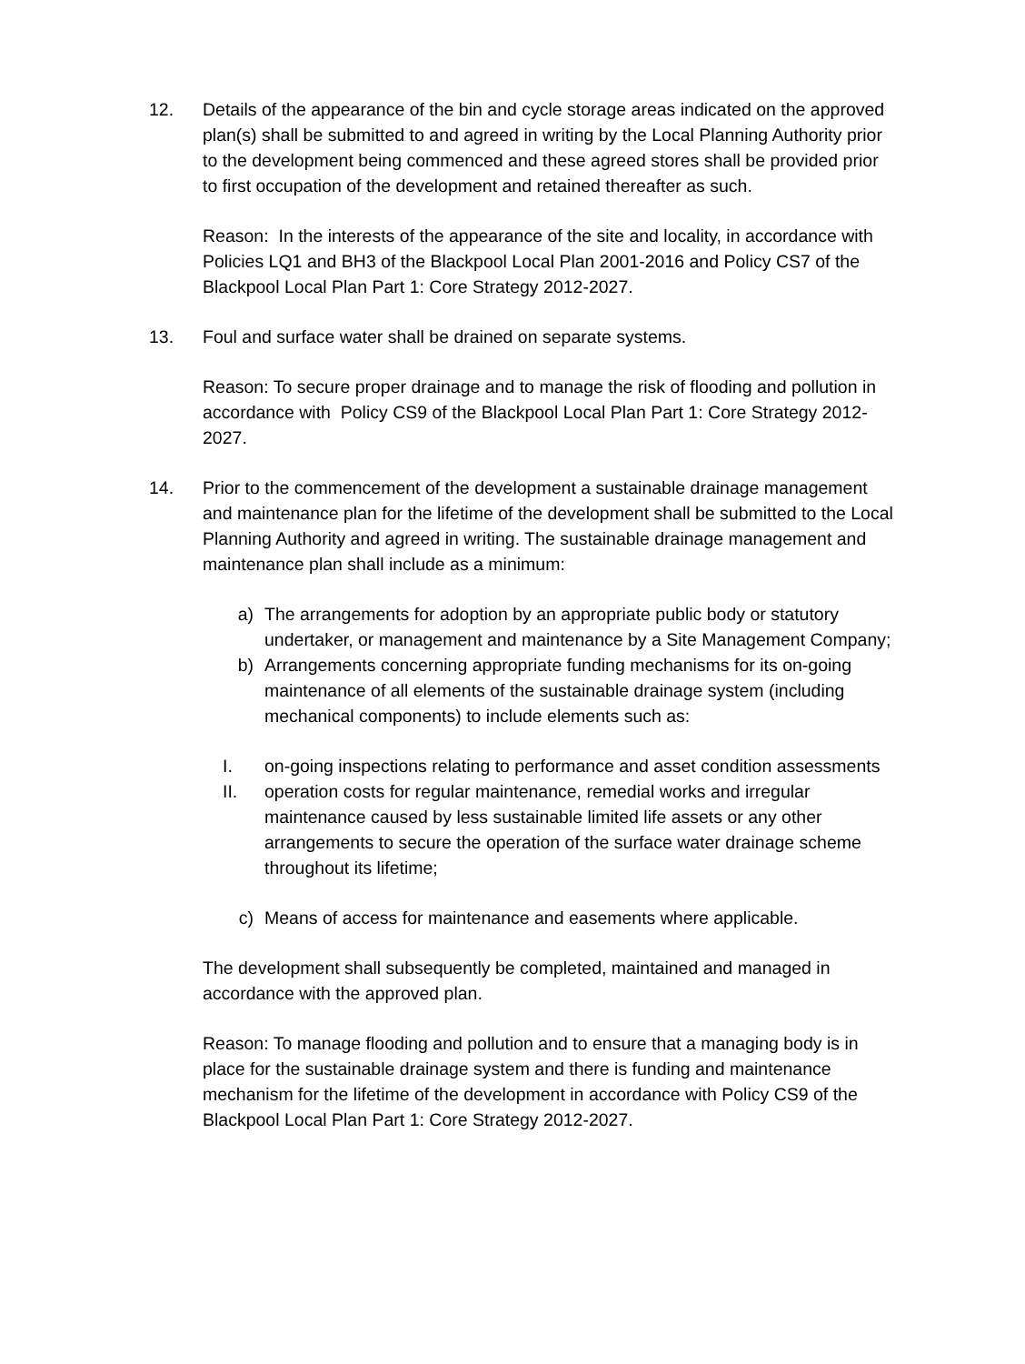12. Details of the appearance of the bin and cycle storage areas indicated on the approved plan(s) shall be submitted to and agreed in writing by the Local Planning Authority prior to the development being commenced and these agreed stores shall be provided prior to first occupation of the development and retained thereafter as such.
Reason: In the interests of the appearance of the site and locality, in accordance with Policies LQ1 and BH3 of the Blackpool Local Plan 2001-2016 and Policy CS7 of the Blackpool Local Plan Part 1: Core Strategy 2012-2027.
13. Foul and surface water shall be drained on separate systems.
Reason: To secure proper drainage and to manage the risk of flooding and pollution in accordance with Policy CS9 of the Blackpool Local Plan Part 1: Core Strategy 2012-2027.
14. Prior to the commencement of the development a sustainable drainage management and maintenance plan for the lifetime of the development shall be submitted to the Local Planning Authority and agreed in writing. The sustainable drainage management and maintenance plan shall include as a minimum:
a) The arrangements for adoption by an appropriate public body or statutory undertaker, or management and maintenance by a Site Management Company;
b) Arrangements concerning appropriate funding mechanisms for its on-going maintenance of all elements of the sustainable drainage system (including mechanical components) to include elements such as:
I. on-going inspections relating to performance and asset condition assessments
II. operation costs for regular maintenance, remedial works and irregular maintenance caused by less sustainable limited life assets or any other arrangements to secure the operation of the surface water drainage scheme throughout its lifetime;
c) Means of access for maintenance and easements where applicable.
The development shall subsequently be completed, maintained and managed in accordance with the approved plan.
Reason: To manage flooding and pollution and to ensure that a managing body is in place for the sustainable drainage system and there is funding and maintenance mechanism for the lifetime of the development in accordance with Policy CS9 of the Blackpool Local Plan Part 1: Core Strategy 2012-2027.